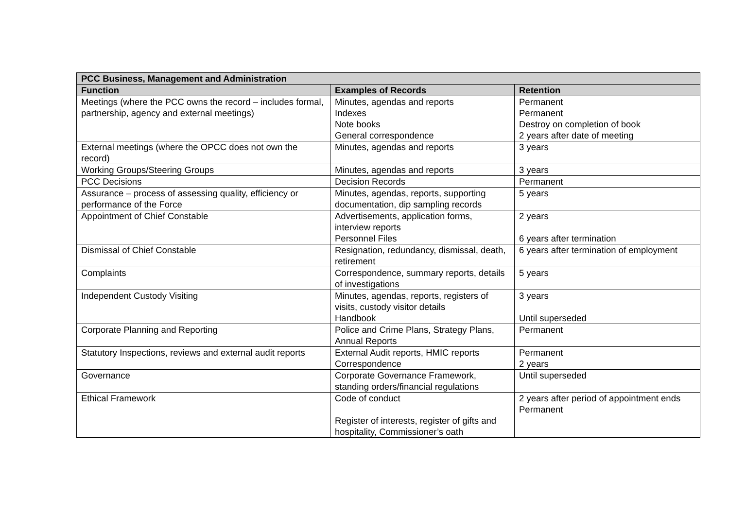| PCC Business, Management and Administration | | |
| --- | --- | --- |
| Function | Examples of Records | Retention |
| Meetings (where the PCC owns the record – includes formal, partnership, agency and external meetings) | Minutes, agendas and reports Indexes Note books General correspondence | Permanent Permanent Destroy on completion of book 2 years after date of meeting |
| External meetings (where the OPCC does not own the record) | Minutes, agendas and reports | 3 years |
| Working Groups/Steering Groups | Minutes, agendas and reports | 3 years |
| PCC Decisions | Decision Records | Permanent |
| Assurance – process of assessing quality, efficiency or performance of the Force | Minutes, agendas, reports, supporting documentation, dip sampling records | 5 years |
| Appointment of Chief Constable | Advertisements, application forms, interview reports Personnel Files | 2 years 6 years after termination |
| Dismissal of Chief Constable | Resignation, redundancy, dismissal, death, retirement | 6 years after termination of employment |
| Complaints | Correspondence, summary reports, details of investigations | 5 years |
| Independent Custody Visiting | Minutes, agendas, reports, registers of visits, custody visitor details Handbook | 3 years Until superseded |
| Corporate Planning and Reporting | Police and Crime Plans, Strategy Plans, Annual Reports | Permanent |
| Statutory Inspections, reviews and external audit reports | External Audit reports, HMIC reports Correspondence | Permanent 2 years |
| Governance | Corporate Governance Framework, standing orders/financial regulations | Until superseded |
| Ethical Framework | Code of conduct Register of interests, register of gifts and hospitality, Commissioner’s oath | 2 years after period of appointment ends Permanent |